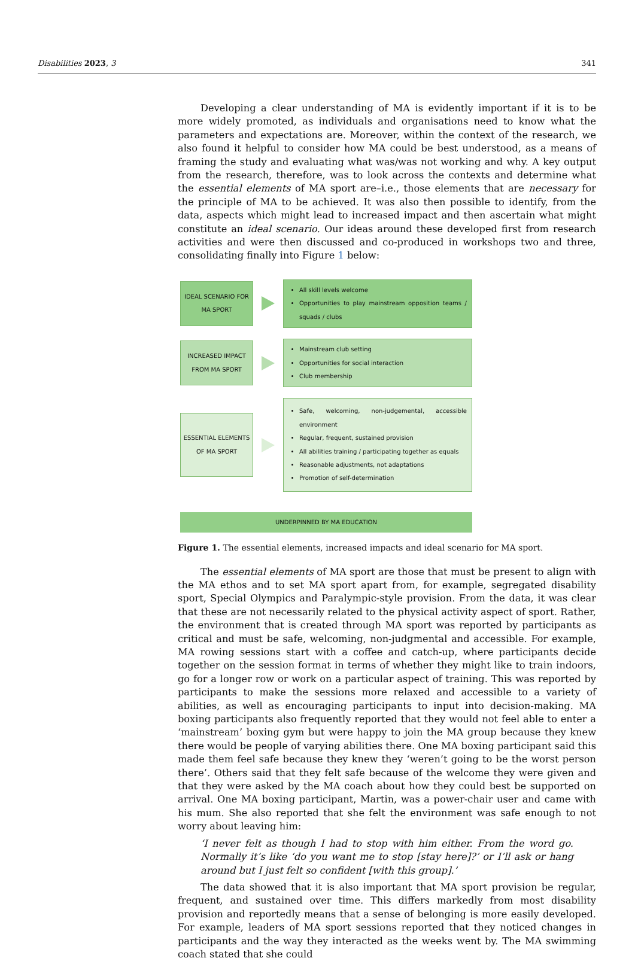Disabilities 2023, 3 341
Developing a clear understanding of MA is evidently important if it is to be more widely promoted, as individuals and organisations need to know what the parameters and expectations are. Moreover, within the context of the research, we also found it helpful to consider how MA could be best understood, as a means of framing the study and evaluating what was/was not working and why. A key output from the research, therefore, was to look across the contexts and determine what the essential elements of MA sport are–i.e., those elements that are necessary for the principle of MA to be achieved. It was also then possible to identify, from the data, aspects which might lead to increased impact and then ascertain what might constitute an ideal scenario. Our ideas around these developed first from research activities and were then discussed and co-produced in workshops two and three, consolidating finally into Figure 1 below:
IDEAL SCENARIO FOR MA SPORT
All skill levels welcome
Opportunities to play mainstream opposition teams / squads / clubs
INCREASED IMPACT FROM MA SPORT
Mainstream club setting
Opportunities for social interaction
Club membership
ESSENTIAL ELEMENTS OF MA SPORT
Safe, welcoming, non-judgemental, accessible environment
Regular, frequent, sustained provision
All abilities training / participating together as equals
Reasonable adjustments, not adaptations
Promotion of self-determination
UNDERPINNED BY MA EDUCATION
Figure 1. The essential elements, increased impacts and ideal scenario for MA sport.
The essential elements of MA sport are those that must be present to align with the MA ethos and to set MA sport apart from, for example, segregated disability sport, Special Olympics and Paralympic-style provision. From the data, it was clear that these are not necessarily related to the physical activity aspect of sport. Rather, the environment that is created through MA sport was reported by participants as critical and must be safe, welcoming, non-judgmental and accessible. For example, MA rowing sessions start with a coffee and catch-up, where participants decide together on the session format in terms of whether they might like to train indoors, go for a longer row or work on a particular aspect of training. This was reported by participants to make the sessions more relaxed and accessible to a variety of abilities, as well as encouraging participants to input into decision-making. MA boxing participants also frequently reported that they would not feel able to enter a ‘mainstream’ boxing gym but were happy to join the MA group because they knew there would be people of varying abilities there. One MA boxing participant said this made them feel safe because they knew they ‘weren’t going to be the worst person there’. Others said that they felt safe because of the welcome they were given and that they were asked by the MA coach about how they could best be supported on arrival. One MA boxing participant, Martin, was a power-chair user and came with his mum. She also reported that she felt the environment was safe enough to not worry about leaving him:
‘I never felt as though I had to stop with him either. From the word go. Normally it’s like ‘do you want me to stop [stay here]?’ or I’ll ask or hang around but I just felt so confident [with this group].’
The data showed that it is also important that MA sport provision be regular, frequent, and sustained over time. This differs markedly from most disability provision and reportedly means that a sense of belonging is more easily developed. For example, leaders of MA sport sessions reported that they noticed changes in participants and the way they interacted as the weeks went by. The MA swimming coach stated that she could